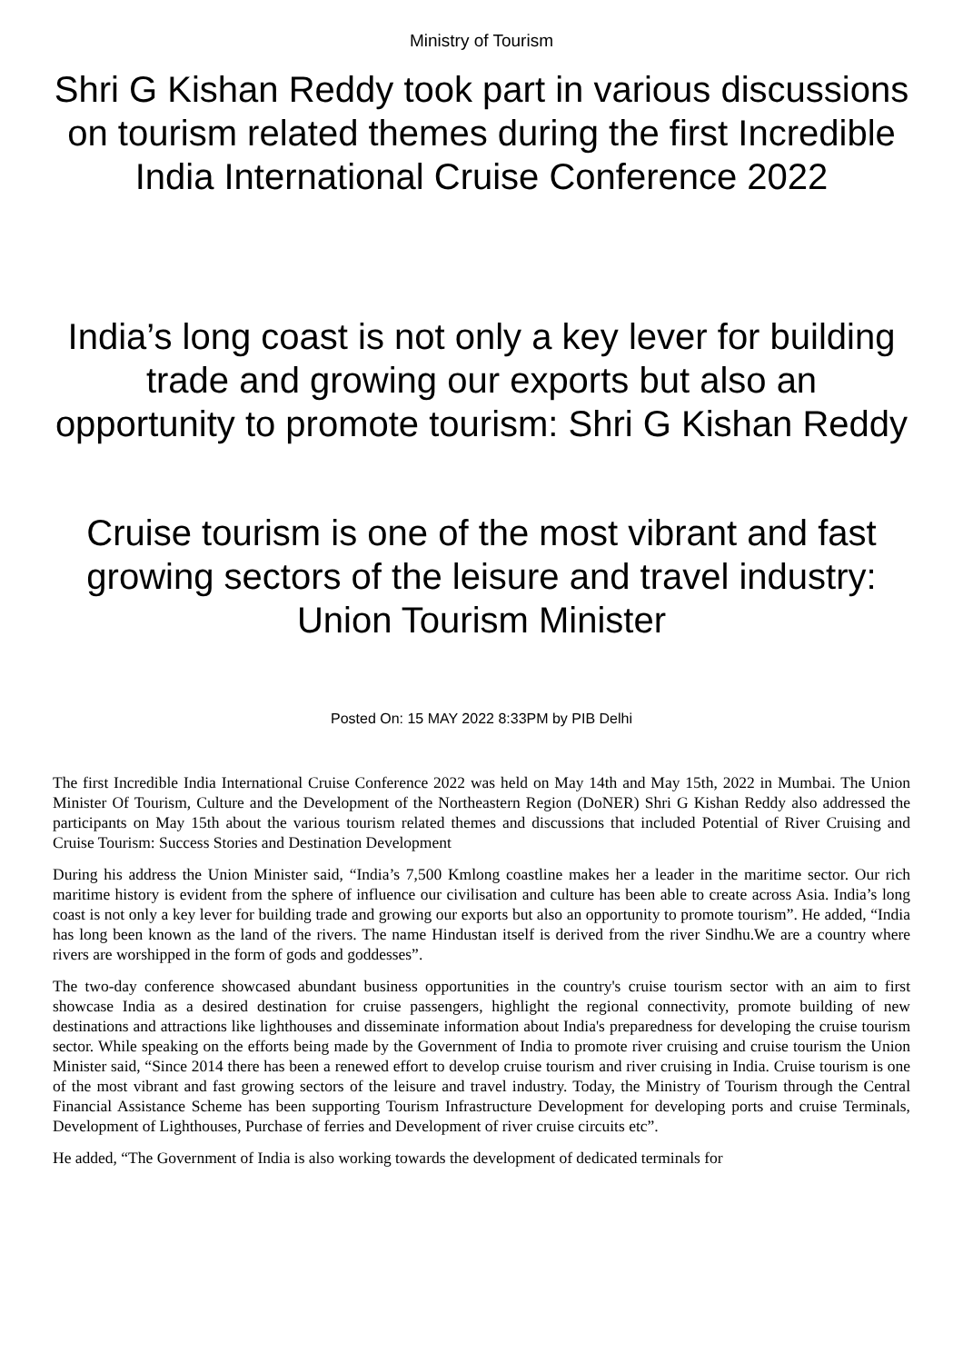Ministry of Tourism
Shri G Kishan Reddy took part in various discussions on tourism related themes during the first Incredible India International Cruise Conference 2022
India’s long coast is not only a key lever for building trade and growing our exports but also an opportunity to promote tourism: Shri G Kishan Reddy
Cruise tourism is one of the most vibrant and fast growing sectors of the leisure and travel industry: Union Tourism Minister
Posted On: 15 MAY 2022 8:33PM by PIB Delhi
The first Incredible India International Cruise Conference 2022 was held on May 14th and May 15th, 2022 in Mumbai. The Union Minister Of Tourism, Culture and the Development of the Northeastern Region (DoNER) Shri G Kishan Reddy also addressed the participants on May 15th about the various tourism related themes and discussions that included Potential of River Cruising and Cruise Tourism: Success Stories and Destination Development
During his address the Union Minister said, “India’s 7,500 Kmlong coastline makes her a leader in the maritime sector. Our rich maritime history is evident from the sphere of influence our civilisation and culture has been able to create across Asia. India’s long coast is not only a key lever for building trade and growing our exports but also an opportunity to promote tourism”. He added, “India has long been known as the land of the rivers. The name Hindustan itself is derived from the river Sindhu.We are a country where rivers are worshipped in the form of gods and goddesses”.
The two-day conference showcased abundant business opportunities in the country's cruise tourism sector with an aim to first showcase India as a desired destination for cruise passengers, highlight the regional connectivity, promote building of new destinations and attractions like lighthouses and disseminate information about India's preparedness for developing the cruise tourism sector. While speaking on the efforts being made by the Government of India to promote river cruising and cruise tourism the Union Minister said, “Since 2014 there has been a renewed effort to develop cruise tourism and river cruising in India. Cruise tourism is one of the most vibrant and fast growing sectors of the leisure and travel industry. Today, the Ministry of Tourism through the Central Financial Assistance Scheme has been supporting Tourism Infrastructure Development for developing ports and cruise Terminals, Development of Lighthouses, Purchase of ferries and Development of river cruise circuits etc”.
He added, “The Government of India is also working towards the development of dedicated terminals for